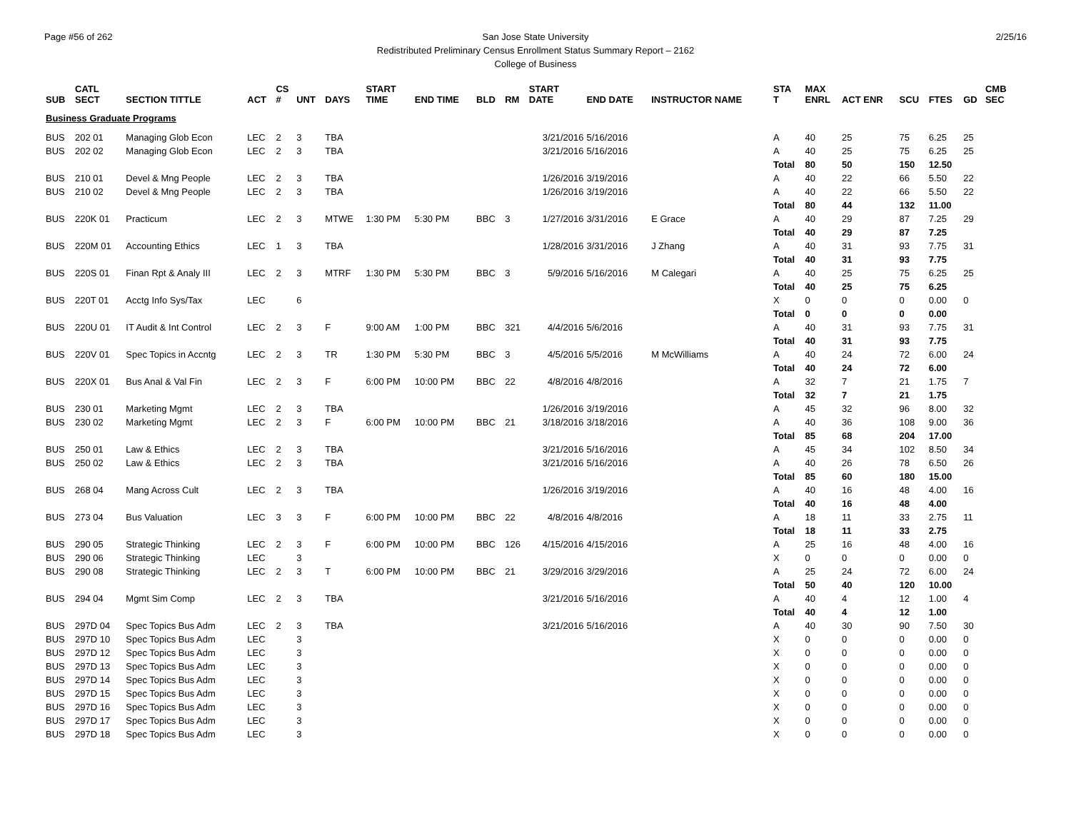Page #56 of 262 2/25/16 San Jose State University
Redistributed Preliminary Census Enrollment Status Summary Report – 2162
College of Business
| SUB | CATL SECT | SECTION TITTLE | ACT | CS # | UNT | DAYS | START TIME | END TIME | BLD | RM | START DATE | END DATE | INSTRUCTOR NAME | STA T | MAX ENRL | ACT ENR | SCU | FTES | GD | CMB SEC |
| --- | --- | --- | --- | --- | --- | --- | --- | --- | --- | --- | --- | --- | --- | --- | --- | --- | --- | --- | --- | --- |
| Business Graduate Programs | | | | | | | | | | | | | | | | | | | | |
| BUS | 202 01 | Managing Glob Econ | LEC | 2 | 3 | TBA | | | | | 3/21/2016 | 5/16/2016 | | A | 40 | 25 | 75 | 6.25 | 25 | |
| BUS | 202 02 | Managing Glob Econ | LEC | 2 | 3 | TBA | | | | | 3/21/2016 | 5/16/2016 | | A | 40 | 25 | 75 | 6.25 | 25 | |
| | | | | | | | | | | | | | | Total | 80 | 50 | 150 | 12.50 | | |
| BUS | 210 01 | Devel & Mng People | LEC | 2 | 3 | TBA | | | | | 1/26/2016 | 3/19/2016 | | A | 40 | 22 | 66 | 5.50 | 22 | |
| BUS | 210 02 | Devel & Mng People | LEC | 2 | 3 | TBA | | | | | 1/26/2016 | 3/19/2016 | | A | 40 | 22 | 66 | 5.50 | 22 | |
| | | | | | | | | | | | | | | Total | 80 | 44 | 132 | 11.00 | | |
| BUS | 220K 01 | Practicum | LEC | 2 | 3 | MTWE | 1:30 PM | 5:30 PM | BBC | 3 | 1/27/2016 | 3/31/2016 | E Grace | A | 40 | 29 | 87 | 7.25 | 29 | |
| | | | | | | | | | | | | | | Total | 40 | 29 | 87 | 7.25 | | |
| BUS | 220M 01 | Accounting Ethics | LEC | 1 | 3 | TBA | | | | | 1/28/2016 | 3/31/2016 | J Zhang | A | 40 | 31 | 93 | 7.75 | 31 | |
| | | | | | | | | | | | | | | Total | 40 | 31 | 93 | 7.75 | | |
| BUS | 220S 01 | Finan Rpt & Analy III | LEC | 2 | 3 | MTRF | 1:30 PM | 5:30 PM | BBC | 3 | 5/9/2016 | 5/16/2016 | M Calegari | A | 40 | 25 | 75 | 6.25 | 25 | |
| | | | | | | | | | | | | | | Total | 40 | 25 | 75 | 6.25 | | |
| BUS | 220T 01 | Acctg Info Sys/Tax | LEC | | 6 | | | | | | | | | X | 0 | 0 | 0 | 0.00 | 0 | |
| | | | | | | | | | | | | | | Total | 0 | 0 | 0 | 0.00 | | |
| BUS | 220U 01 | IT Audit & Int Control | LEC | 2 | 3 | F | 9:00 AM | 1:00 PM | BBC | 321 | 4/4/2016 | 5/6/2016 | | A | 40 | 31 | 93 | 7.75 | 31 | |
| | | | | | | | | | | | | | | Total | 40 | 31 | 93 | 7.75 | | |
| BUS | 220V 01 | Spec Topics in Accntg | LEC | 2 | 3 | TR | 1:30 PM | 5:30 PM | BBC | 3 | 4/5/2016 | 5/5/2016 | M McWilliams | A | 40 | 24 | 72 | 6.00 | 24 | |
| | | | | | | | | | | | | | | Total | 40 | 24 | 72 | 6.00 | | |
| BUS | 220X 01 | Bus Anal & Val Fin | LEC | 2 | 3 | F | 6:00 PM | 10:00 PM | BBC | 22 | 4/8/2016 | 4/8/2016 | | A | 32 | 7 | 21 | 1.75 | 7 | |
| | | | | | | | | | | | | | | Total | 32 | 7 | 21 | 1.75 | | |
| BUS | 230 01 | Marketing Mgmt | LEC | 2 | 3 | TBA | | | | | 1/26/2016 | 3/19/2016 | | A | 45 | 32 | 96 | 8.00 | 32 | |
| BUS | 230 02 | Marketing Mgmt | LEC | 2 | 3 | F | 6:00 PM | 10:00 PM | BBC | 21 | 3/18/2016 | 3/18/2016 | | A | 40 | 36 | 108 | 9.00 | 36 | |
| | | | | | | | | | | | | | | Total | 85 | 68 | 204 | 17.00 | | |
| BUS | 250 01 | Law & Ethics | LEC | 2 | 3 | TBA | | | | | 3/21/2016 | 5/16/2016 | | A | 45 | 34 | 102 | 8.50 | 34 | |
| BUS | 250 02 | Law & Ethics | LEC | 2 | 3 | TBA | | | | | 3/21/2016 | 5/16/2016 | | A | 40 | 26 | 78 | 6.50 | 26 | |
| | | | | | | | | | | | | | | Total | 85 | 60 | 180 | 15.00 | | |
| BUS | 268 04 | Mang Across Cult | LEC | 2 | 3 | TBA | | | | | 1/26/2016 | 3/19/2016 | | A | 40 | 16 | 48 | 4.00 | 16 | |
| | | | | | | | | | | | | | | Total | 40 | 16 | 48 | 4.00 | | |
| BUS | 273 04 | Bus Valuation | LEC | 3 | 3 | F | 6:00 PM | 10:00 PM | BBC | 22 | 4/8/2016 | 4/8/2016 | | A | 18 | 11 | 33 | 2.75 | 11 | |
| | | | | | | | | | | | | | | Total | 18 | 11 | 33 | 2.75 | | |
| BUS | 290 05 | Strategic Thinking | LEC | 2 | 3 | F | 6:00 PM | 10:00 PM | BBC | 126 | 4/15/2016 | 4/15/2016 | | A | 25 | 16 | 48 | 4.00 | 16 | |
| BUS | 290 06 | Strategic Thinking | LEC | | 3 | | | | | | | | | X | 0 | 0 | 0 | 0.00 | 0 | |
| BUS | 290 08 | Strategic Thinking | LEC | 2 | 3 | T | 6:00 PM | 10:00 PM | BBC | 21 | 3/29/2016 | 3/29/2016 | | A | 25 | 24 | 72 | 6.00 | 24 | |
| | | | | | | | | | | | | | | Total | 50 | 40 | 120 | 10.00 | | |
| BUS | 294 04 | Mgmt Sim Comp | LEC | 2 | 3 | TBA | | | | | 3/21/2016 | 5/16/2016 | | A | 40 | 4 | 12 | 1.00 | 4 | |
| | | | | | | | | | | | | | | Total | 40 | 4 | 12 | 1.00 | | |
| BUS | 297D 04 | Spec Topics Bus Adm | LEC | 2 | 3 | TBA | | | | | 3/21/2016 | 5/16/2016 | | A | 40 | 30 | 90 | 7.50 | 30 | |
| BUS | 297D 10 | Spec Topics Bus Adm | LEC | | 3 | | | | | | | | | X | 0 | 0 | 0 | 0.00 | 0 | |
| BUS | 297D 12 | Spec Topics Bus Adm | LEC | | 3 | | | | | | | | | X | 0 | 0 | 0 | 0.00 | 0 | |
| BUS | 297D 13 | Spec Topics Bus Adm | LEC | | 3 | | | | | | | | | X | 0 | 0 | 0 | 0.00 | 0 | |
| BUS | 297D 14 | Spec Topics Bus Adm | LEC | | 3 | | | | | | | | | X | 0 | 0 | 0 | 0.00 | 0 | |
| BUS | 297D 15 | Spec Topics Bus Adm | LEC | | 3 | | | | | | | | | X | 0 | 0 | 0 | 0.00 | 0 | |
| BUS | 297D 16 | Spec Topics Bus Adm | LEC | | 3 | | | | | | | | | X | 0 | 0 | 0 | 0.00 | 0 | |
| BUS | 297D 17 | Spec Topics Bus Adm | LEC | | 3 | | | | | | | | | X | 0 | 0 | 0 | 0.00 | 0 | |
| BUS | 297D 18 | Spec Topics Bus Adm | LEC | | 3 | | | | | | | | | X | 0 | 0 | 0 | 0.00 | 0 | |